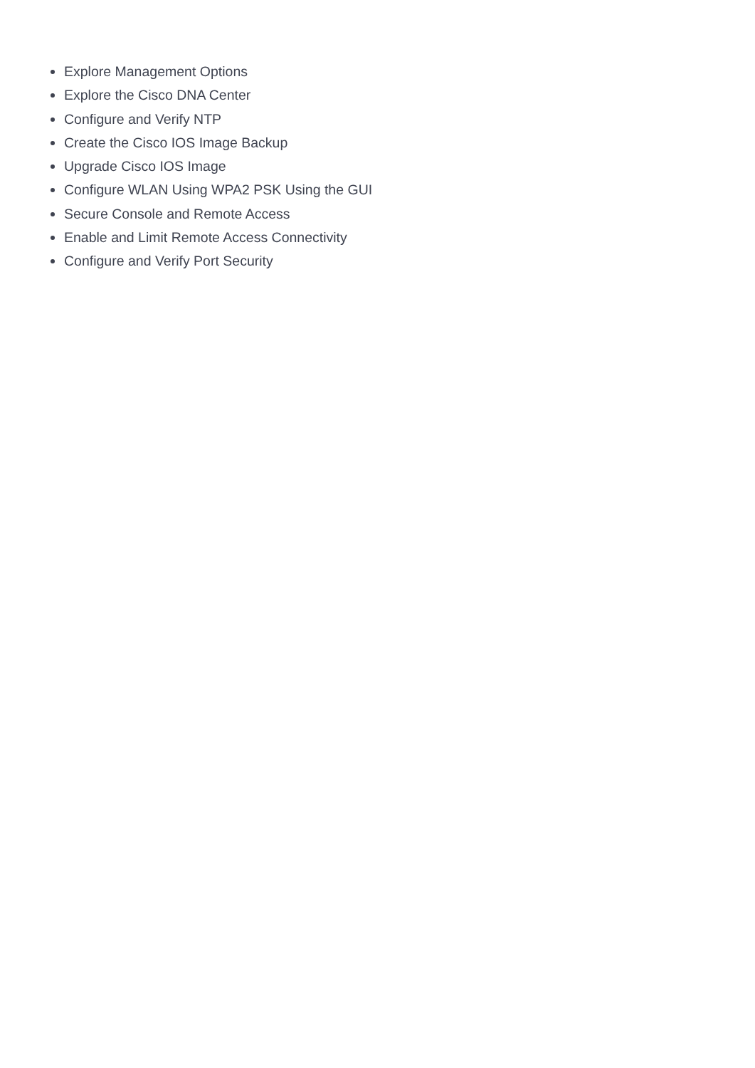Explore Management Options
Explore the Cisco DNA Center
Configure and Verify NTP
Create the Cisco IOS Image Backup
Upgrade Cisco IOS Image
Configure WLAN Using WPA2 PSK Using the GUI
Secure Console and Remote Access
Enable and Limit Remote Access Connectivity
Configure and Verify Port Security